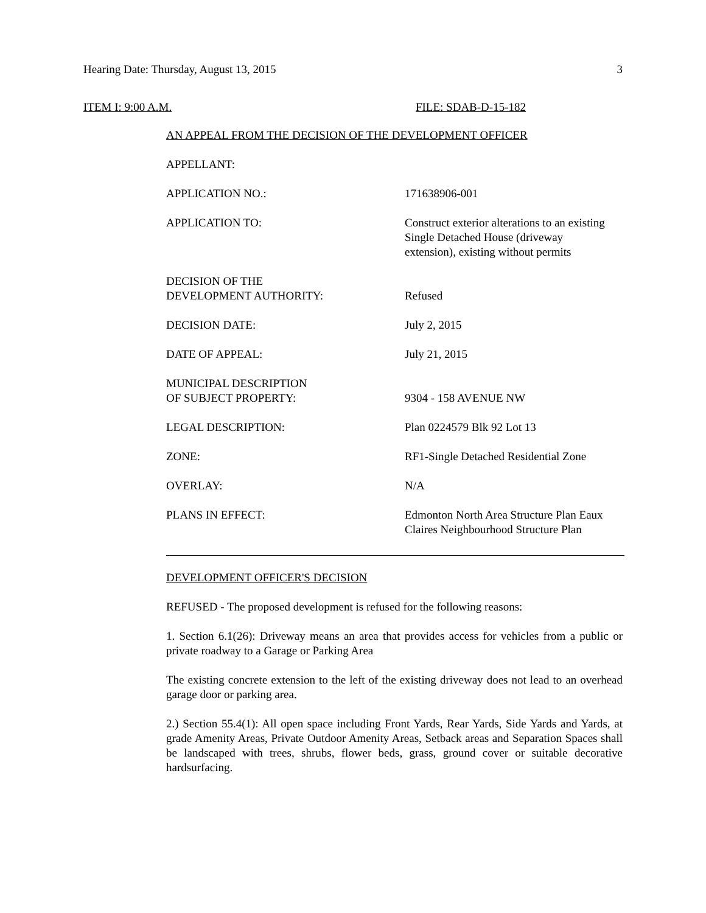Hearing Date: Thursday, August 13, 2015 3
ITEM I: 9:00 A.M. FILE: SDAB-D-15-182
AN APPEAL FROM THE DECISION OF THE DEVELOPMENT OFFICER
APPELLANT:
APPLICATION NO.: 171638906-001
APPLICATION TO: Construct exterior alterations to an existing Single Detached House (driveway extension), existing without permits
DECISION OF THE
DEVELOPMENT AUTHORITY:
Refused
DECISION DATE: July 2, 2015
DATE OF APPEAL: July 21, 2015
MUNICIPAL DESCRIPTION
OF SUBJECT PROPERTY:
9304 - 158 AVENUE NW
LEGAL DESCRIPTION: Plan 0224579 Blk 92 Lot 13
ZONE: RF1-Single Detached Residential Zone
OVERLAY: N/A
PLANS IN EFFECT: Edmonton North Area Structure Plan Eaux Claires Neighbourhood Structure Plan
DEVELOPMENT OFFICER'S DECISION
REFUSED - The proposed development is refused for the following reasons:
1. Section 6.1(26): Driveway means an area that provides access for vehicles from a public or private roadway to a Garage or Parking Area
The existing concrete extension to the left of the existing driveway does not lead to an overhead garage door or parking area.
2.) Section 55.4(1): All open space including Front Yards, Rear Yards, Side Yards and Yards, at grade Amenity Areas, Private Outdoor Amenity Areas, Setback areas and Separation Spaces shall be landscaped with trees, shrubs, flower beds, grass, ground cover or suitable decorative hardsurfacing.